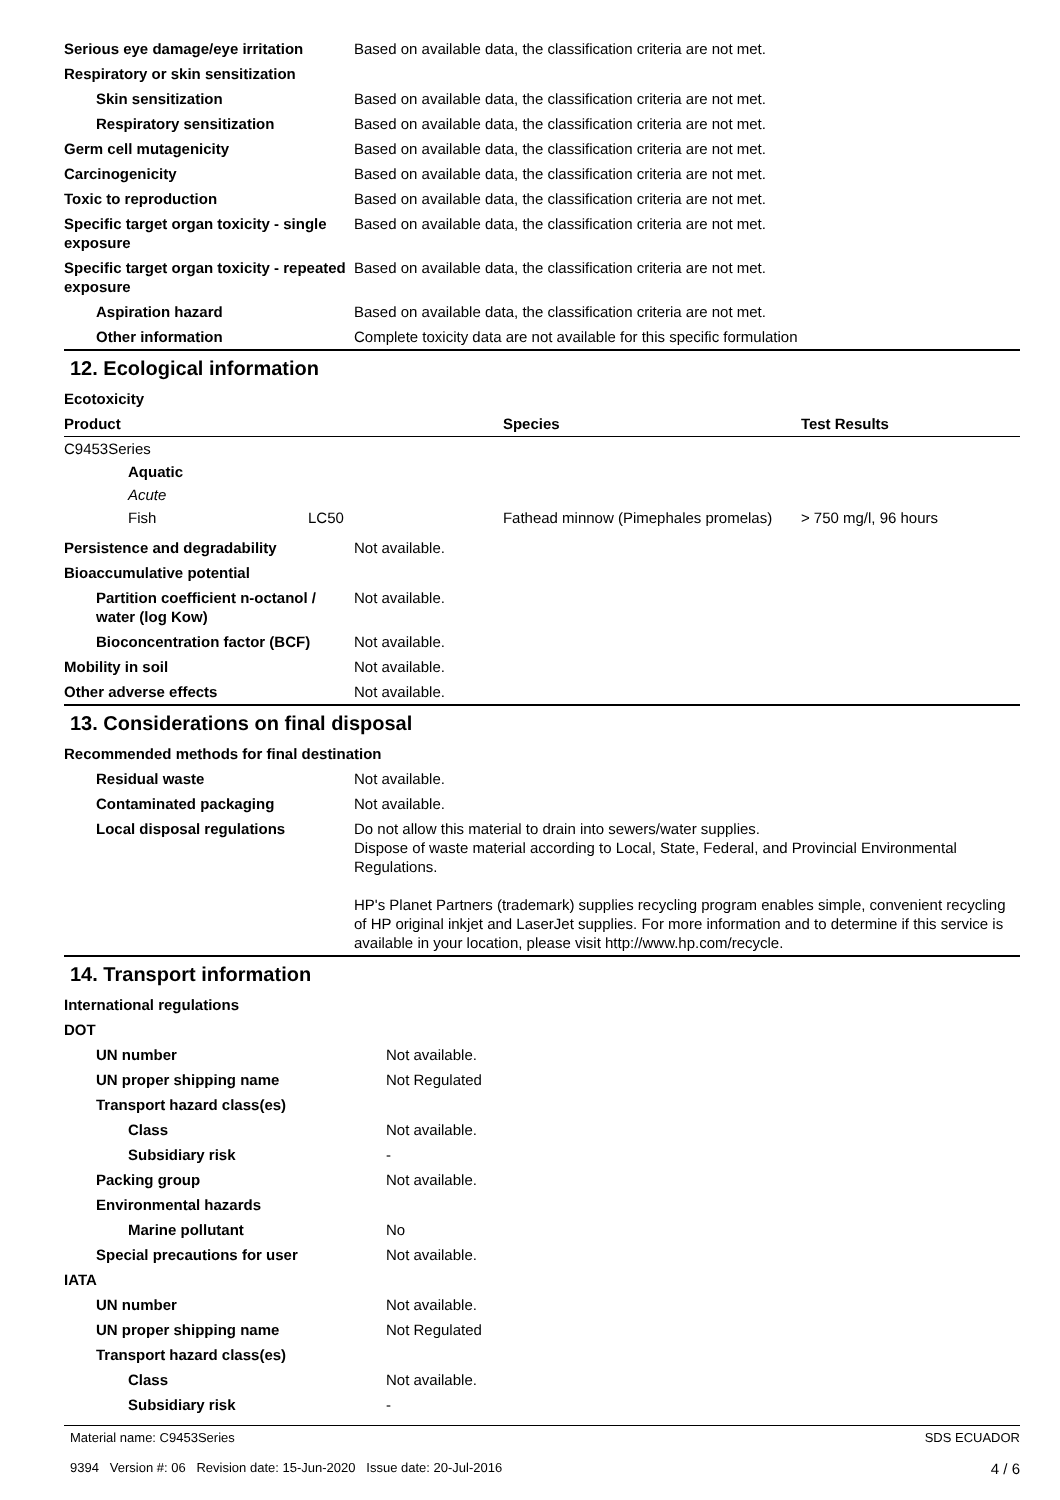| Serious eye damage/eye irritation | Based on available data, the classification criteria are not met. |
| Respiratory or skin sensitization | |
| Skin sensitization | Based on available data, the classification criteria are not met. |
| Respiratory sensitization | Based on available data, the classification criteria are not met. |
| Germ cell mutagenicity | Based on available data, the classification criteria are not met. |
| Carcinogenicity | Based on available data, the classification criteria are not met. |
| Toxic to reproduction | Based on available data, the classification criteria are not met. |
| Specific target organ toxicity - single exposure | Based on available data, the classification criteria are not met. |
| Specific target organ toxicity - repeated exposure | Based on available data, the classification criteria are not met. |
| Aspiration hazard | Based on available data, the classification criteria are not met. |
| Other information | Complete toxicity data are not available for this specific formulation |
12. Ecological information
Ecotoxicity
| Product | | | Species | Test Results |
| --- | --- | --- | --- | --- |
| C9453Series | | | | |
| | Aquatic | | | |
| | Acute | | | |
| | Fish | LC50 | Fathead minnow (Pimephales promelas) | > 750 mg/l, 96 hours |
| Persistence and degradability | Not available. |
| Bioaccumulative potential | |
| Partition coefficient n-octanol / water (log Kow) | Not available. |
| Bioconcentration factor (BCF) | Not available. |
| Mobility in soil | Not available. |
| Other adverse effects | Not available. |
13. Considerations on final disposal
| Recommended methods for final destination | |
| Residual waste | Not available. |
| Contaminated packaging | Not available. |
| Local disposal regulations | Do not allow this material to drain into sewers/water supplies. Dispose of waste material according to Local, State, Federal, and Provincial Environmental Regulations. HP's Planet Partners (trademark) supplies recycling program enables simple, convenient recycling of HP original inkjet and LaserJet supplies. For more information and to determine if this service is available in your location, please visit http://www.hp.com/recycle. |
14. Transport information
| International regulations | |
| DOT | |
| UN number | Not available. |
| UN proper shipping name | Not Regulated |
| Transport hazard class(es) | |
| Class | Not available. |
| Subsidiary risk | - |
| Packing group | Not available. |
| Environmental hazards | |
| Marine pollutant | No |
| Special precautions for user | Not available. |
| IATA | |
| UN number | Not available. |
| UN proper shipping name | Not Regulated |
| Transport hazard class(es) | |
| Class | Not available. |
| Subsidiary risk | - |
Material name: C9453Series
9394 Version #: 06 Revision date: 15-Jun-2020 Issue date: 20-Jul-2016
SDS ECUADOR
4 / 6